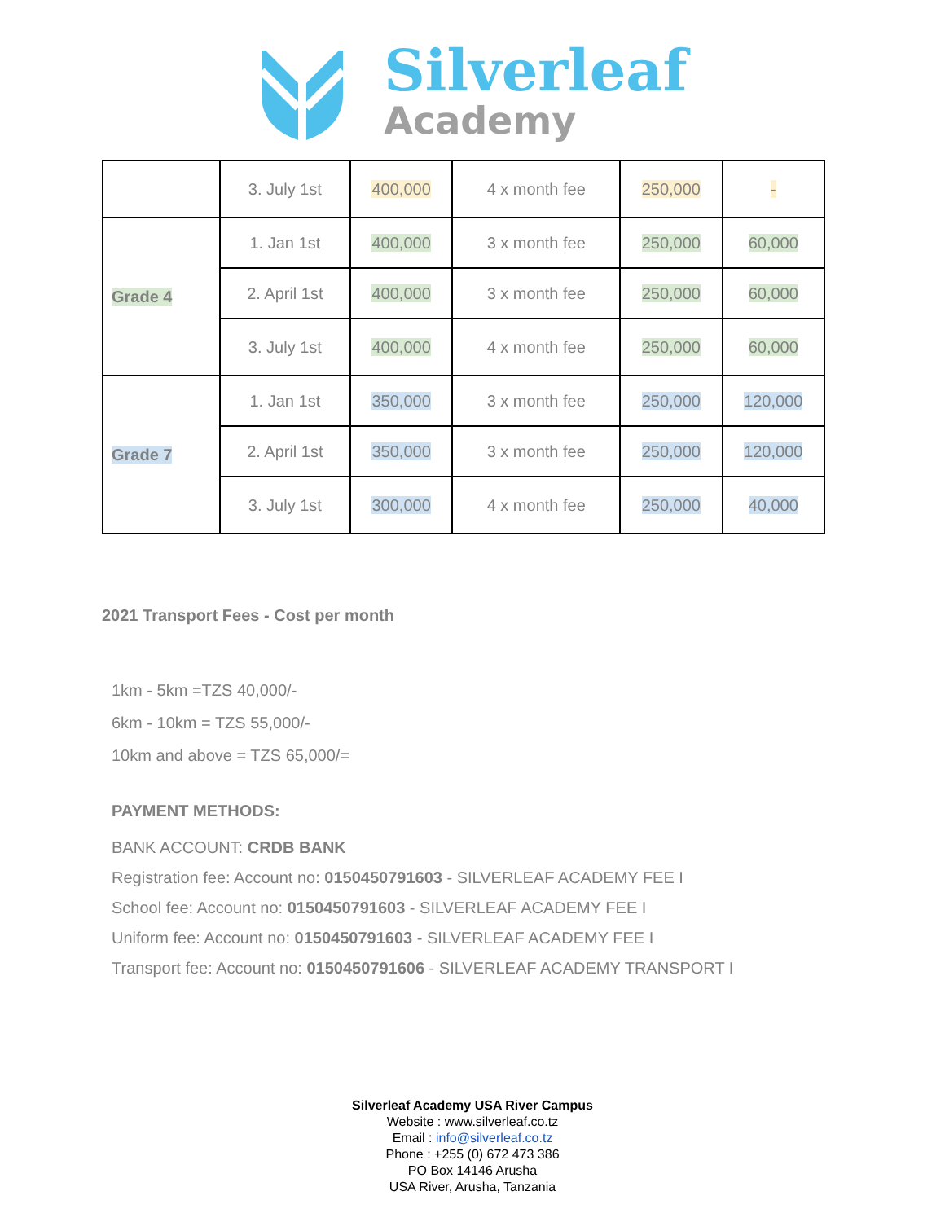Silverleaf
Academy
| | 3. July 1st | 400,000 | 4 x month fee | 250,000 | - |
| Grade 4 | 1. Jan 1st | 400,000 | 3 x month fee | 250,000 | 60,000 |
| | 2. April 1st | 400,000 | 3 x month fee | 250,000 | 60,000 |
| | 3. July 1st | 400,000 | 4 x month fee | 250,000 | 60,000 |
| Grade 7 | 1. Jan 1st | 350,000 | 3 x month fee | 250,000 | 120,000 |
| | 2. April 1st | 350,000 | 3 x month fee | 250,000 | 120,000 |
| | 3. July 1st | 300,000 | 4 x month fee | 250,000 | 40,000 |
2021 Transport Fees - Cost per month
1km - 5km =TZS 40,000/-
6km - 10km = TZS 55,000/-
10km and above = TZS 65,000/=
PAYMENT METHODS:
BANK ACCOUNT: CRDB BANK
Registration fee: Account no: 0150450791603 - SILVERLEAF ACADEMY FEE I
School fee: Account no: 0150450791603 - SILVERLEAF ACADEMY FEE I
Uniform fee: Account no: 0150450791603 - SILVERLEAF ACADEMY FEE I
Transport fee: Account no: 0150450791606 - SILVERLEAF ACADEMY TRANSPORT I
Silverleaf Academy USA River Campus
Website : www.silverleaf.co.tz
Email : info@silverleaf.co.tz
Phone : +255 (0) 672 473 386
PO Box 14146 Arusha
USA River, Arusha, Tanzania